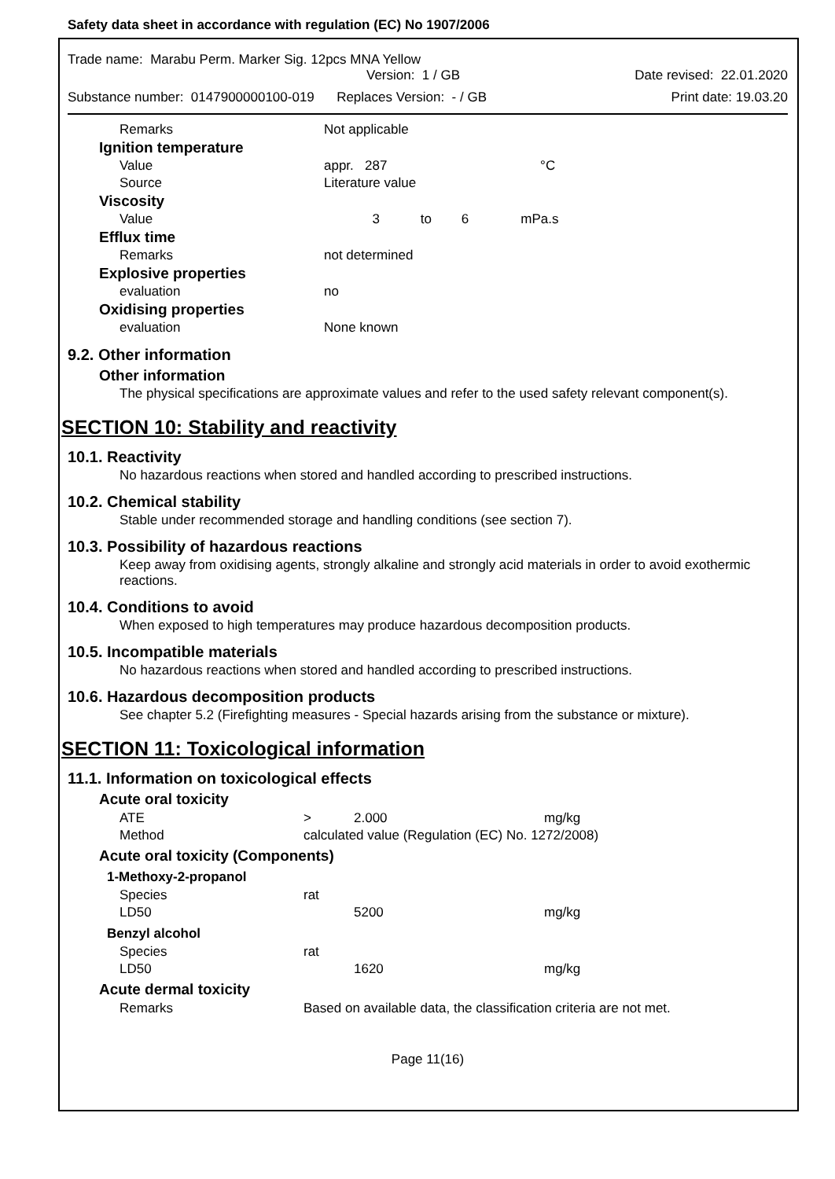Safety data sheet in accordance with regulation (EC) No 1907/2006
Trade name: Marabu Perm. Marker Sig. 12pcs MNA Yellow
Version: 1 / GB Date revised: 22.01.2020
Substance number: 0147900000100-019 Replaces Version: - / GB Print date: 19.03.20
| Remarks | Not applicable |
| Ignition temperature | |
| Value | appr. 287 °C |
| Source | Literature value |
| Viscosity | |
| Value | 3 to 6 mPa.s |
| Efflux time | |
| Remarks | not determined |
| Explosive properties | |
| evaluation | no |
| Oxidising properties | |
| evaluation | None known |
9.2. Other information
Other information
The physical specifications are approximate values and refer to the used safety relevant component(s).
SECTION 10: Stability and reactivity
10.1. Reactivity
No hazardous reactions when stored and handled according to prescribed instructions.
10.2. Chemical stability
Stable under recommended storage and handling conditions (see section 7).
10.3. Possibility of hazardous reactions
Keep away from oxidising agents, strongly alkaline and strongly acid materials in order to avoid exothermic reactions.
10.4. Conditions to avoid
When exposed to high temperatures may produce hazardous decomposition products.
10.5. Incompatible materials
No hazardous reactions when stored and handled according to prescribed instructions.
10.6. Hazardous decomposition products
See chapter 5.2 (Firefighting measures - Special hazards arising from the substance or mixture).
SECTION 11: Toxicological information
11.1. Information on toxicological effects
Acute oral toxicity
| ATE | > | 2.000 | mg/kg |
| Method | calculated value (Regulation (EC) No. 1272/2008) | | |
Acute oral toxicity (Components)
1-Methoxy-2-propanol
| Species | rat | | |
| LD50 | | 5200 | mg/kg |
Benzyl alcohol
| Species | rat | | |
| LD50 | | 1620 | mg/kg |
Acute dermal toxicity
| Remarks | Based on available data, the classification criteria are not met. |
Page 11(16)